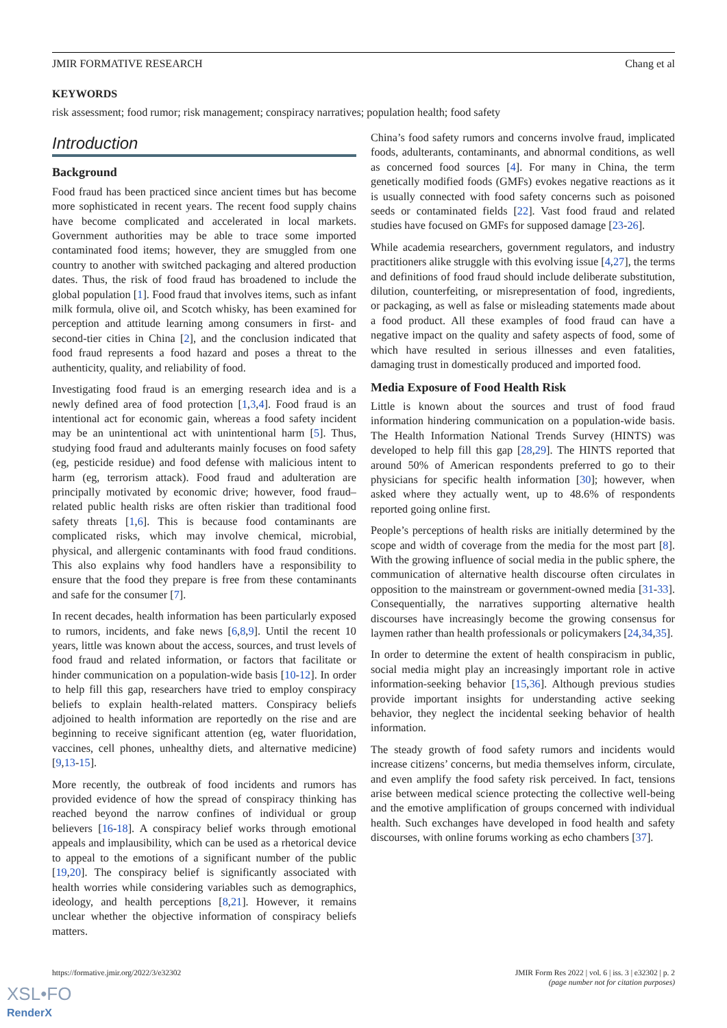JMIR FORMATIVE RESEARCH Chang et al
KEYWORDS
risk assessment; food rumor; risk management; conspiracy narratives; population health; food safety
Introduction
Background
Food fraud has been practiced since ancient times but has become more sophisticated in recent years. The recent food supply chains have become complicated and accelerated in local markets. Government authorities may be able to trace some imported contaminated food items; however, they are smuggled from one country to another with switched packaging and altered production dates. Thus, the risk of food fraud has broadened to include the global population [1]. Food fraud that involves items, such as infant milk formula, olive oil, and Scotch whisky, has been examined for perception and attitude learning among consumers in first- and second-tier cities in China [2], and the conclusion indicated that food fraud represents a food hazard and poses a threat to the authenticity, quality, and reliability of food.
Investigating food fraud is an emerging research idea and is a newly defined area of food protection [1,3,4]. Food fraud is an intentional act for economic gain, whereas a food safety incident may be an unintentional act with unintentional harm [5]. Thus, studying food fraud and adulterants mainly focuses on food safety (eg, pesticide residue) and food defense with malicious intent to harm (eg, terrorism attack). Food fraud and adulteration are principally motivated by economic drive; however, food fraud–related public health risks are often riskier than traditional food safety threats [1,6]. This is because food contaminants are complicated risks, which may involve chemical, microbial, physical, and allergenic contaminants with food fraud conditions. This also explains why food handlers have a responsibility to ensure that the food they prepare is free from these contaminants and safe for the consumer [7].
In recent decades, health information has been particularly exposed to rumors, incidents, and fake news [6,8,9]. Until the recent 10 years, little was known about the access, sources, and trust levels of food fraud and related information, or factors that facilitate or hinder communication on a population-wide basis [10-12]. In order to help fill this gap, researchers have tried to employ conspiracy beliefs to explain health-related matters. Conspiracy beliefs adjoined to health information are reportedly on the rise and are beginning to receive significant attention (eg, water fluoridation, vaccines, cell phones, unhealthy diets, and alternative medicine) [9,13-15].
More recently, the outbreak of food incidents and rumors has provided evidence of how the spread of conspiracy thinking has reached beyond the narrow confines of individual or group believers [16-18]. A conspiracy belief works through emotional appeals and implausibility, which can be used as a rhetorical device to appeal to the emotions of a significant number of the public [19,20]. The conspiracy belief is significantly associated with health worries while considering variables such as demographics, ideology, and health perceptions [8,21]. However, it remains unclear whether the objective information of conspiracy beliefs matters.
China’s food safety rumors and concerns involve fraud, implicated foods, adulterants, contaminants, and abnormal conditions, as well as concerned food sources [4]. For many in China, the term genetically modified foods (GMFs) evokes negative reactions as it is usually connected with food safety concerns such as poisoned seeds or contaminated fields [22]. Vast food fraud and related studies have focused on GMFs for supposed damage [23-26].
While academia researchers, government regulators, and industry practitioners alike struggle with this evolving issue [4,27], the terms and definitions of food fraud should include deliberate substitution, dilution, counterfeiting, or misrepresentation of food, ingredients, or packaging, as well as false or misleading statements made about a food product. All these examples of food fraud can have a negative impact on the quality and safety aspects of food, some of which have resulted in serious illnesses and even fatalities, damaging trust in domestically produced and imported food.
Media Exposure of Food Health Risk
Little is known about the sources and trust of food fraud information hindering communication on a population-wide basis. The Health Information National Trends Survey (HINTS) was developed to help fill this gap [28,29]. The HINTS reported that around 50% of American respondents preferred to go to their physicians for specific health information [30]; however, when asked where they actually went, up to 48.6% of respondents reported going online first.
People’s perceptions of health risks are initially determined by the scope and width of coverage from the media for the most part [8]. With the growing influence of social media in the public sphere, the communication of alternative health discourse often circulates in opposition to the mainstream or government-owned media [31-33]. Consequentially, the narratives supporting alternative health discourses have increasingly become the growing consensus for laymen rather than health professionals or policymakers [24,34,35].
In order to determine the extent of health conspiracism in public, social media might play an increasingly important role in active information-seeking behavior [15,36]. Although previous studies provide important insights for understanding active seeking behavior, they neglect the incidental seeking behavior of health information.
The steady growth of food safety rumors and incidents would increase citizens’ concerns, but media themselves inform, circulate, and even amplify the food safety risk perceived. In fact, tensions arise between medical science protecting the collective well-being and the emotive amplification of groups concerned with individual health. Such exchanges have developed in food health and safety discourses, with online forums working as echo chambers [37].
https://formative.jmir.org/2022/3/e32302 JMIR Form Res 2022 | vol. 6 | iss. 3 | e32302 | p. 2
(page number not for citation purposes)
XSL•FO
RenderX